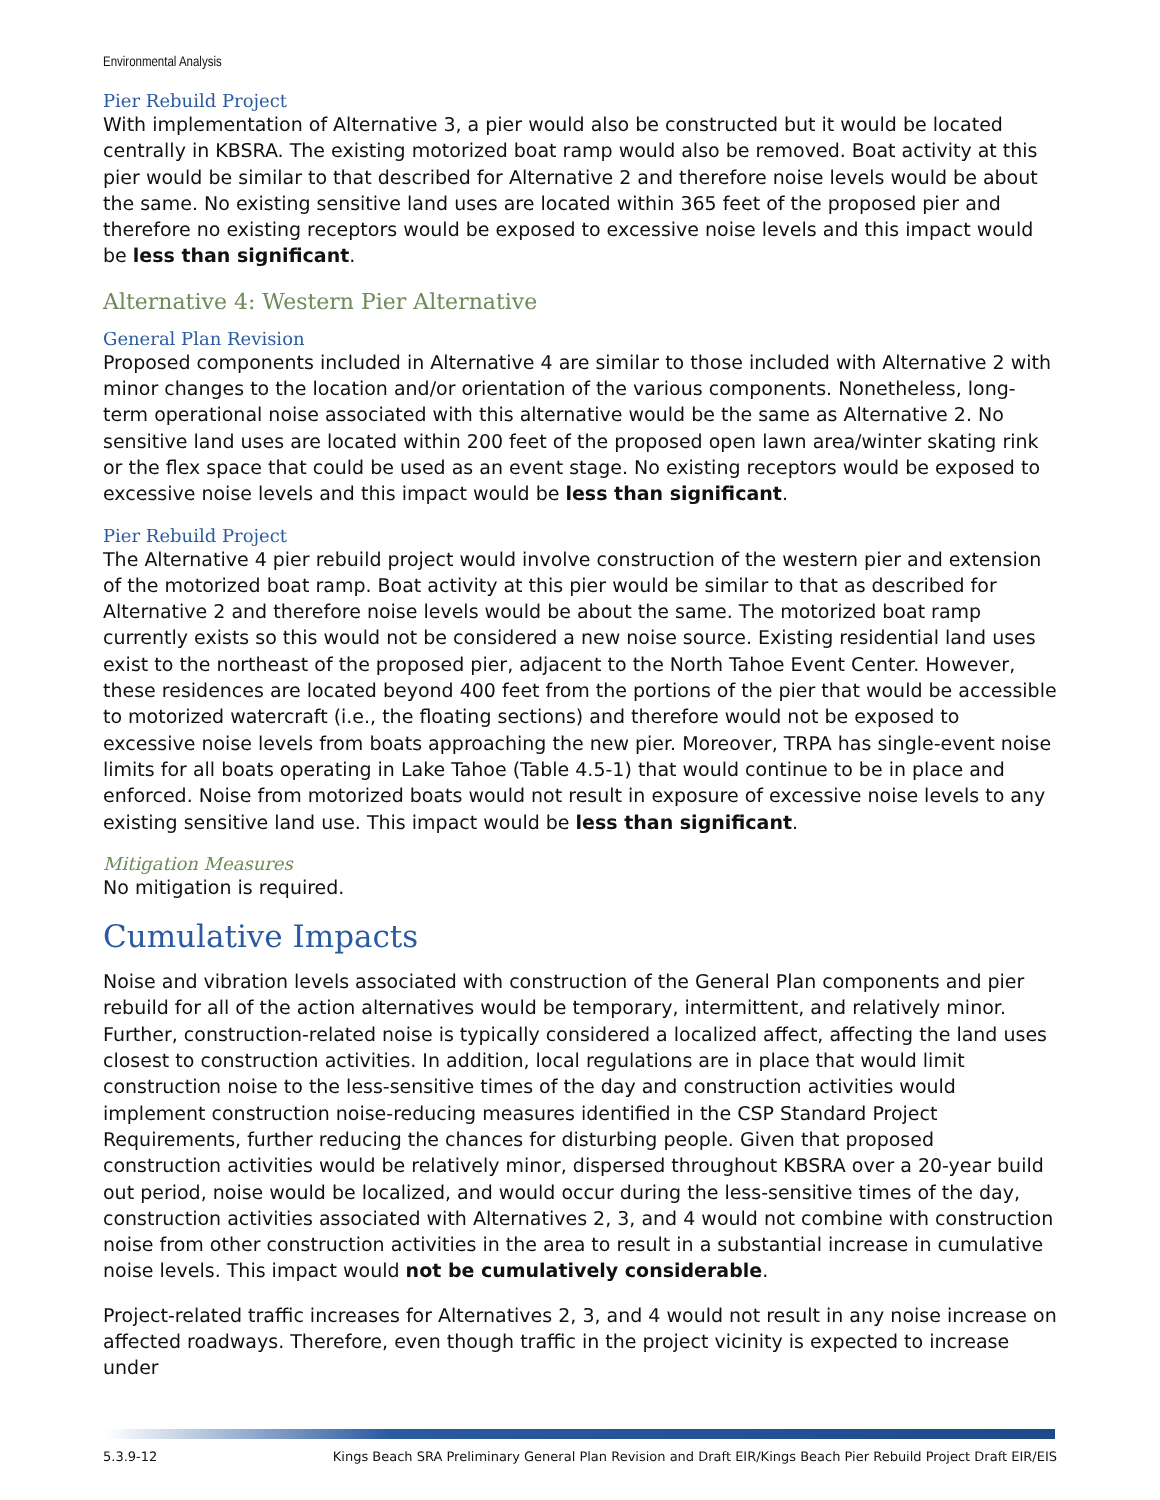Environmental Analysis
Pier Rebuild Project
With implementation of Alternative 3, a pier would also be constructed but it would be located centrally in KBSRA. The existing motorized boat ramp would also be removed. Boat activity at this pier would be similar to that described for Alternative 2 and therefore noise levels would be about the same. No existing sensitive land uses are located within 365 feet of the proposed pier and therefore no existing receptors would be exposed to excessive noise levels and this impact would be less than significant.
Alternative 4: Western Pier Alternative
General Plan Revision
Proposed components included in Alternative 4 are similar to those included with Alternative 2 with minor changes to the location and/or orientation of the various components. Nonetheless, long-term operational noise associated with this alternative would be the same as Alternative 2. No sensitive land uses are located within 200 feet of the proposed open lawn area/winter skating rink or the flex space that could be used as an event stage. No existing receptors would be exposed to excessive noise levels and this impact would be less than significant.
Pier Rebuild Project
The Alternative 4 pier rebuild project would involve construction of the western pier and extension of the motorized boat ramp. Boat activity at this pier would be similar to that as described for Alternative 2 and therefore noise levels would be about the same. The motorized boat ramp currently exists so this would not be considered a new noise source. Existing residential land uses exist to the northeast of the proposed pier, adjacent to the North Tahoe Event Center. However, these residences are located beyond 400 feet from the portions of the pier that would be accessible to motorized watercraft (i.e., the floating sections) and therefore would not be exposed to excessive noise levels from boats approaching the new pier. Moreover, TRPA has single-event noise limits for all boats operating in Lake Tahoe (Table 4.5-1) that would continue to be in place and enforced. Noise from motorized boats would not result in exposure of excessive noise levels to any existing sensitive land use. This impact would be less than significant.
Mitigation Measures
No mitigation is required.
Cumulative Impacts
Noise and vibration levels associated with construction of the General Plan components and pier rebuild for all of the action alternatives would be temporary, intermittent, and relatively minor. Further, construction-related noise is typically considered a localized affect, affecting the land uses closest to construction activities. In addition, local regulations are in place that would limit construction noise to the less-sensitive times of the day and construction activities would implement construction noise-reducing measures identified in the CSP Standard Project Requirements, further reducing the chances for disturbing people. Given that proposed construction activities would be relatively minor, dispersed throughout KBSRA over a 20-year build out period, noise would be localized, and would occur during the less-sensitive times of the day, construction activities associated with Alternatives 2, 3, and 4 would not combine with construction noise from other construction activities in the area to result in a substantial increase in cumulative noise levels. This impact would not be cumulatively considerable.
Project-related traffic increases for Alternatives 2, 3, and 4 would not result in any noise increase on affected roadways. Therefore, even though traffic in the project vicinity is expected to increase under
5.3.9-12 Kings Beach SRA Preliminary General Plan Revision and Draft EIR/Kings Beach Pier Rebuild Project Draft EIR/EIS